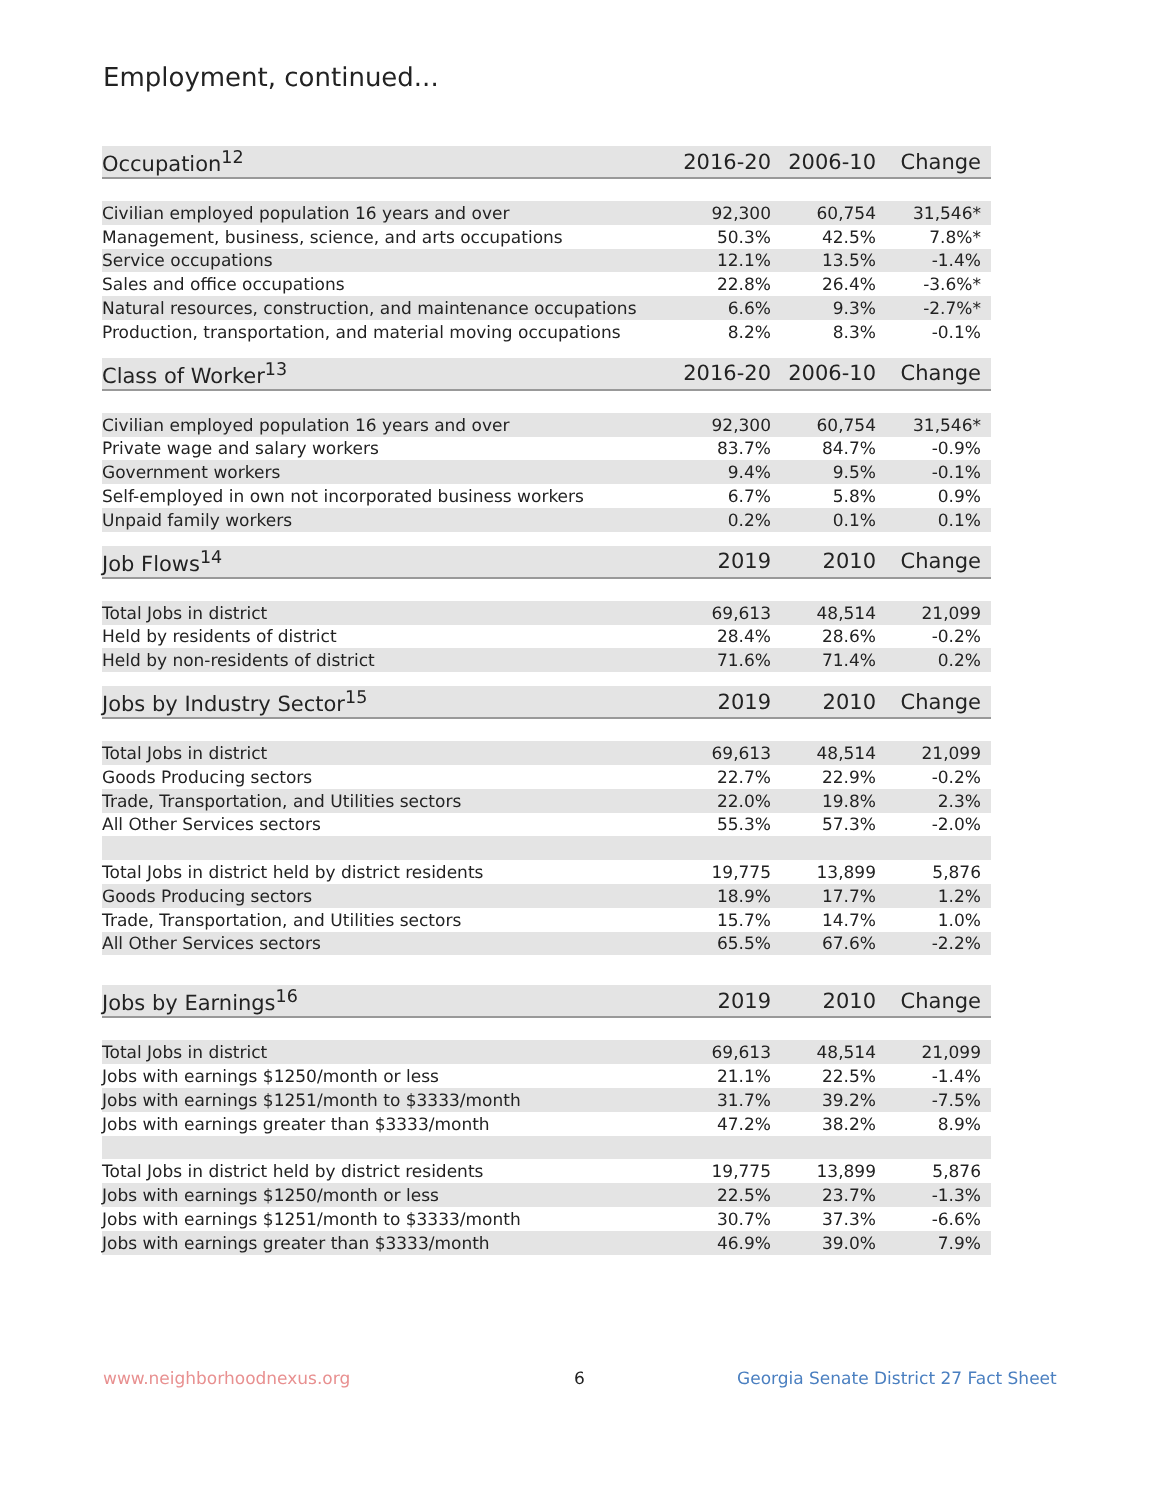Employment, continued...
| Occupation<sup>12</sup> | 2016-20 | 2006-10 | Change |
| --- | --- | --- | --- |
| Civilian employed population 16 years and over | 92,300 | 60,754 | 31,546* |
| Management, business, science, and arts occupations | 50.3% | 42.5% | 7.8%* |
| Service occupations | 12.1% | 13.5% | -1.4% |
| Sales and office occupations | 22.8% | 26.4% | -3.6%* |
| Natural resources, construction, and maintenance occupations | 6.6% | 9.3% | -2.7%* |
| Production, transportation, and material moving occupations | 8.2% | 8.3% | -0.1% |
| Class of Worker<sup>13</sup> | 2016-20 | 2006-10 | Change |
| --- | --- | --- | --- |
| Civilian employed population 16 years and over | 92,300 | 60,754 | 31,546* |
| Private wage and salary workers | 83.7% | 84.7% | -0.9% |
| Government workers | 9.4% | 9.5% | -0.1% |
| Self-employed in own not incorporated business workers | 6.7% | 5.8% | 0.9% |
| Unpaid family workers | 0.2% | 0.1% | 0.1% |
| Job Flows<sup>14</sup> | 2019 | 2010 | Change |
| --- | --- | --- | --- |
| Total Jobs in district | 69,613 | 48,514 | 21,099 |
| Held by residents of district | 28.4% | 28.6% | -0.2% |
| Held by non-residents of district | 71.6% | 71.4% | 0.2% |
| Jobs by Industry Sector<sup>15</sup> | 2019 | 2010 | Change |
| --- | --- | --- | --- |
| Total Jobs in district | 69,613 | 48,514 | 21,099 |
| Goods Producing sectors | 22.7% | 22.9% | -0.2% |
| Trade, Transportation, and Utilities sectors | 22.0% | 19.8% | 2.3% |
| All Other Services sectors | 55.3% | 57.3% | -2.0% |
| Total Jobs in district held by district residents | 19,775 | 13,899 | 5,876 |
| Goods Producing sectors | 18.9% | 17.7% | 1.2% |
| Trade, Transportation, and Utilities sectors | 15.7% | 14.7% | 1.0% |
| All Other Services sectors | 65.5% | 67.6% | -2.2% |
| Jobs by Earnings<sup>16</sup> | 2019 | 2010 | Change |
| --- | --- | --- | --- |
| Total Jobs in district | 69,613 | 48,514 | 21,099 |
| Jobs with earnings $1250/month or less | 21.1% | 22.5% | -1.4% |
| Jobs with earnings $1251/month to $3333/month | 31.7% | 39.2% | -7.5% |
| Jobs with earnings greater than $3333/month | 47.2% | 38.2% | 8.9% |
| Total Jobs in district held by district residents | 19,775 | 13,899 | 5,876 |
| Jobs with earnings $1250/month or less | 22.5% | 23.7% | -1.3% |
| Jobs with earnings $1251/month to $3333/month | 30.7% | 37.3% | -6.6% |
| Jobs with earnings greater than $3333/month | 46.9% | 39.0% | 7.9% |
www.neighborhoodnexus.org 6
Georgia Senate District 27 Fact Sheet